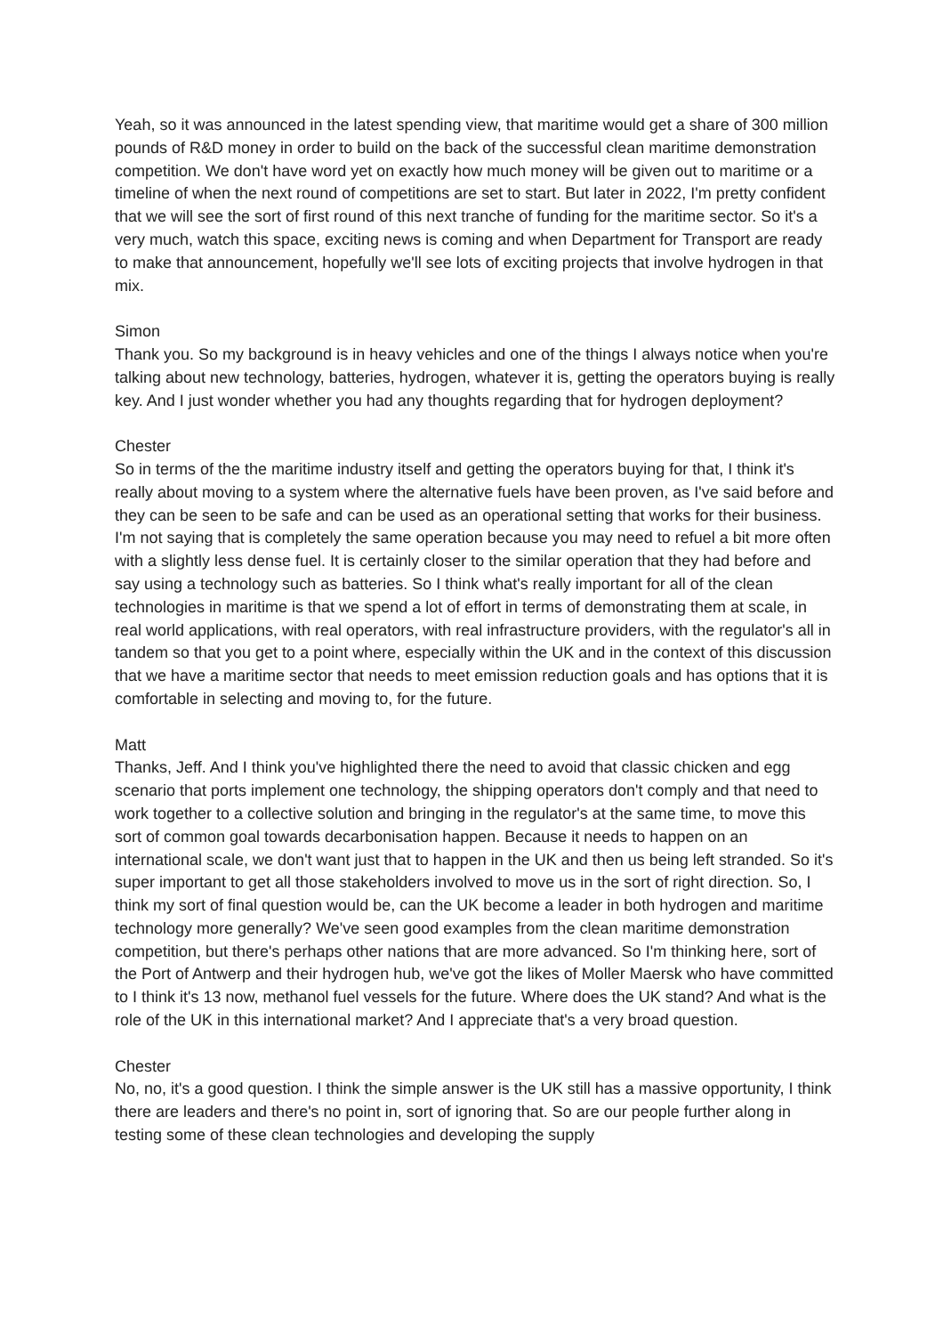Yeah, so it was announced in the latest spending view, that maritime would get a share of 300 million pounds of R&D money in order to build on the back of the successful clean maritime demonstration competition. We don't have word yet on exactly how much money will be given out to maritime or a timeline of when the next round of competitions are set to start. But later in 2022, I'm pretty confident that we will see the sort of first round of this next tranche of funding for the maritime sector. So it's a very much, watch this space, exciting news is coming and when Department for Transport are ready to make that announcement, hopefully we'll see lots of exciting projects that involve hydrogen in that mix.
Simon
Thank you. So my background is in heavy vehicles and one of the things I always notice when you're talking about new technology, batteries, hydrogen, whatever it is, getting the operators buying is really key. And I just wonder whether you had any thoughts regarding that for hydrogen deployment?
Chester
So in terms of the the maritime industry itself and getting the operators buying for that, I think it's really about moving to a system where the alternative fuels have been proven, as I've said before and they can be seen to be safe and can be used as an operational setting that works for their business. I'm not saying that is completely the same operation because you may need to refuel a bit more often with a slightly less dense fuel. It is certainly closer to the similar operation that they had before and say using a technology such as batteries. So I think what's really important for all of the clean technologies in maritime is that we spend a lot of effort in terms of demonstrating them at scale, in real world applications, with real operators, with real infrastructure providers, with the regulator's all in tandem so that you get to a point where, especially within the UK and in the context of this discussion that we have a maritime sector that needs to meet emission reduction goals and has options that it is comfortable in selecting and moving to, for the future.
Matt
Thanks, Jeff. And I think you've highlighted there the need to avoid that classic chicken and egg scenario that ports implement one technology, the shipping operators don't comply and that need to work together to a collective solution and bringing in the regulator's at the same time, to move this sort of common goal towards decarbonisation happen. Because it needs to happen on an international scale, we don't want just that to happen in the UK and then us being left stranded. So it's super important to get all those stakeholders involved to move us in the sort of right direction. So, I think my sort of final question would be, can the UK become a leader in both hydrogen and maritime technology more generally? We've seen good examples from the clean maritime demonstration competition, but there's perhaps other nations that are more advanced. So I'm thinking here, sort of the Port of Antwerp and their hydrogen hub, we've got the likes of Moller Maersk who have committed to I think it's 13 now, methanol fuel vessels for the future. Where does the UK stand? And what is the role of the UK in this international market? And I appreciate that's a very broad question.
Chester
No, no, it's a good question. I think the simple answer is the UK still has a massive opportunity, I think there are leaders and there's no point in, sort of ignoring that. So are our people further along in testing some of these clean technologies and developing the supply